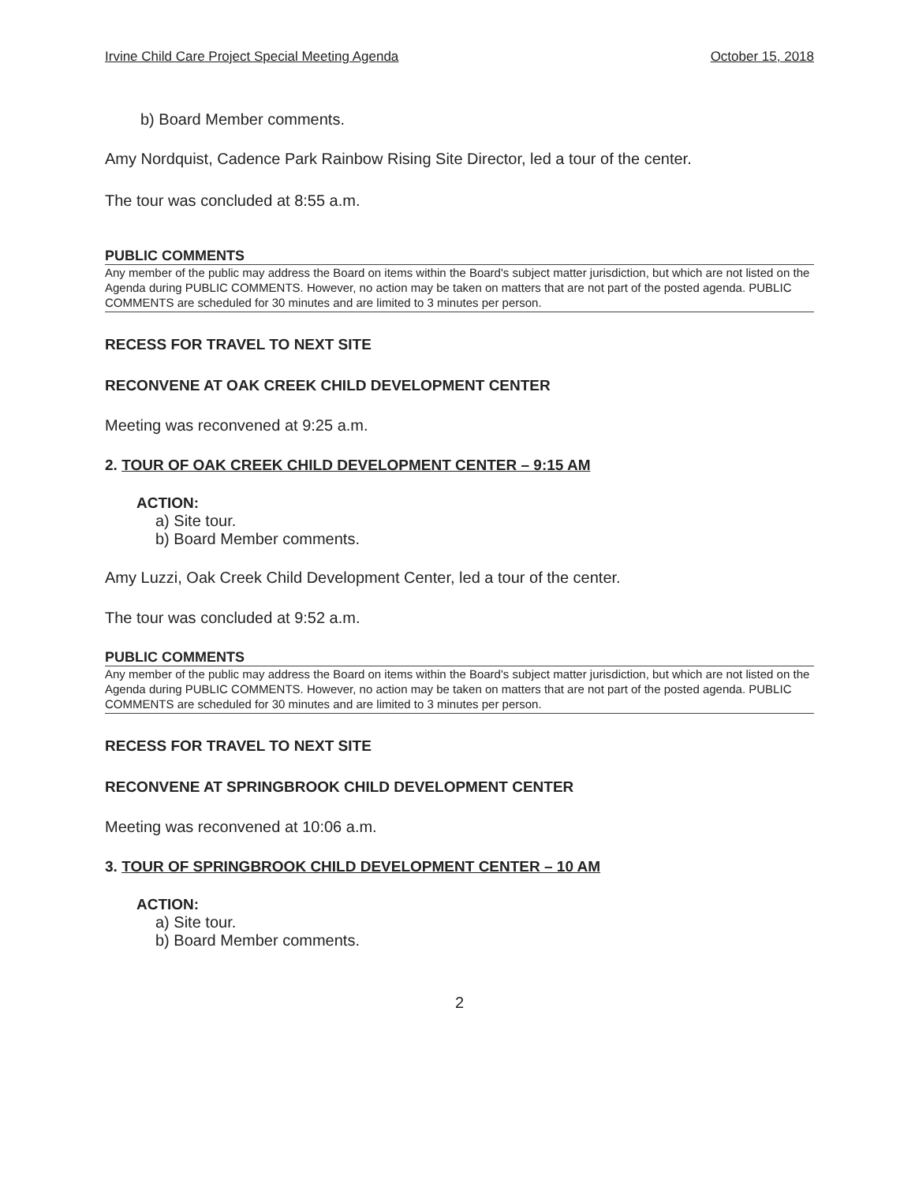Irvine Child Care Project Special Meeting Agenda October 15, 2018
b) Board Member comments.
Amy Nordquist, Cadence Park Rainbow Rising Site Director, led a tour of the center.
The tour was concluded at 8:55 a.m.
PUBLIC COMMENTS
Any member of the public may address the Board on items within the Board's subject matter jurisdiction, but which are not listed on the Agenda during PUBLIC COMMENTS. However, no action may be taken on matters that are not part of the posted agenda. PUBLIC COMMENTS are scheduled for 30 minutes and are limited to 3 minutes per person.
RECESS FOR TRAVEL TO NEXT SITE
RECONVENE AT OAK CREEK CHILD DEVELOPMENT CENTER
Meeting was reconvened at 9:25 a.m.
2. TOUR OF OAK CREEK CHILD DEVELOPMENT CENTER – 9:15 AM
ACTION:
a) Site tour.
b) Board Member comments.
Amy Luzzi, Oak Creek Child Development Center, led a tour of the center.
The tour was concluded at 9:52 a.m.
PUBLIC COMMENTS
Any member of the public may address the Board on items within the Board's subject matter jurisdiction, but which are not listed on the Agenda during PUBLIC COMMENTS. However, no action may be taken on matters that are not part of the posted agenda. PUBLIC COMMENTS are scheduled for 30 minutes and are limited to 3 minutes per person.
RECESS FOR TRAVEL TO NEXT SITE
RECONVENE AT SPRINGBROOK CHILD DEVELOPMENT CENTER
Meeting was reconvened at 10:06 a.m.
3. TOUR OF SPRINGBROOK CHILD DEVELOPMENT CENTER – 10 AM
ACTION:
a) Site tour.
b) Board Member comments.
2